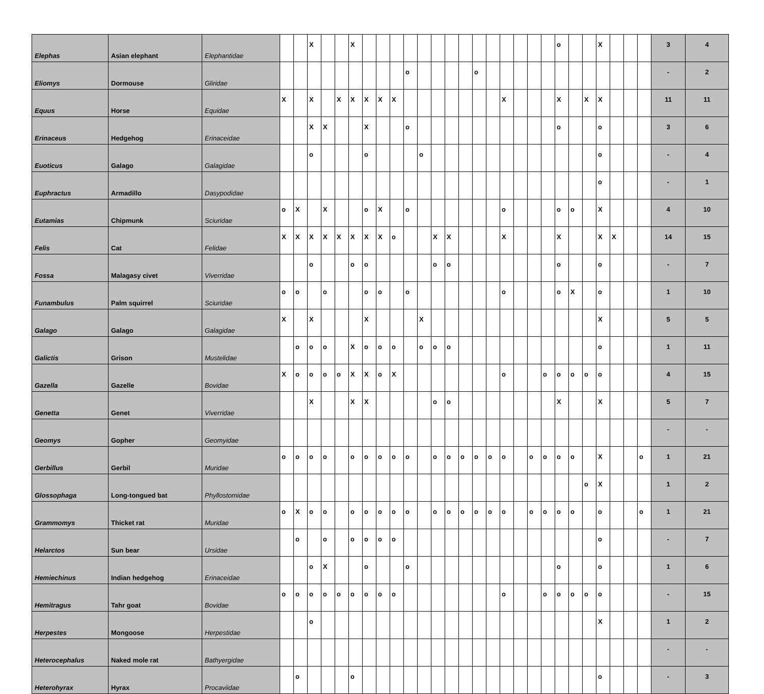| Elephas | Asian elephant | Elephantidae | | | X | | | X | | | | | | | | | | | | | | | o | | | X | | | | 3 | 4 |
| Eliomys | Dormouse | Gliridae | | | | | | | | | | o | | | | | o | | | | | | | | | | | | | - | 2 |
| Equus | Horse | Equidae | X | | X | | X | X | X | X | X | | | | | | | | X | | | | X | | X | X | | | | 11 | 11 |
| Erinaceus | Hedgehog | Erinaceidae | | | X | X | | | X | | | o | | | | | | | | | | | o | | | o | | | | 3 | 6 |
| Euoticus | Galago | Galagidae | | | o | | | | o | | | | o | | | | | | | | | | | | | o | | | | - | 4 |
| Euphractus | Armadillo | Dasypodidae | | | | | | | | | | | | | | | | | | | | | | | | o | | | | - | 1 |
| Eutamias | Chipmunk | Sciuridae | o | X | | X | | | o | X | | o | | | | | | | o | | | | o | o | | X | | | | 4 | 10 |
| Felis | Cat | Felidae | X | X | X | X | X | X | X | X | o | | | X | X | | | | X | | | | X | | | X | X | | | 14 | 15 |
| Fossa | Malagasy civet | Viverridae | | | o | | | o | o | | | | | o | o | | | | | | | | o | | | o | | | | - | 7 |
| Funambulus | Palm squirrel | Sciuridae | o | o | | o | | | o | o | | o | | | | | | | o | | | | o | X | | o | | | | 1 | 10 |
| Galago | Galago | Galagidae | X | | X | | | | X | | | | X | | | | | | | | | | | | | X | | | | 5 | 5 |
| Galictis | Grison | Mustelidae | | o | o | o | | X | o | o | o | | o | o | o | | | | | | | | | | | o | | | | 1 | 11 |
| Gazella | Gazelle | Bovidae | X | o | o | o | o | X | X | o | X | | | | | | | | o | | | o | o | o | o | o | | | | 4 | 15 |
| Genetta | Genet | Viverridae | | | X | | | X | X | | | | | o | o | | | | | | | | X | | | X | | | | 5 | 7 |
| Geomys | Gopher | Geomyidae | | | | | | | | | | | | | | | | | | | | | | | | | | | | - | - |
| Gerbillus | Gerbil | Muridae | o | o | o | o | | o | o | o | o | o | | o | o | o | o | o | o | | o | o | o | o | | X | | | o | 1 | 21 |
| Glossophaga | Long-tongued bat | Phyllostomidae | | | | | | | | | | | | | | | | | | | | | | | o | X | | | | 1 | 2 |
| Grammomys | Thicket rat | Muridae | o | X | o | o | | o | o | o | o | o | | o | o | o | o | o | o | | o | o | o | o | | o | | | o | 1 | 21 |
| Helarctos | Sun bear | Ursidae | | o | | o | | o | o | o | o | | | | | | | | | | | | | | | o | | | | - | 7 |
| Hemiechinus | Indian hedgehog | Erinaceidae | | | o | X | | | o | | | o | | | | | | | | | | | o | | | o | | | | 1 | 6 |
| Hemitragus | Tahr goat | Bovidae | o | o | o | o | o | o | o | o | o | | | | | | | | o | | | o | o | o | o | o | | | | - | 15 |
| Herpestes | Mongoose | Herpestidae | | | o | | | | | | | | | | | | | | | | | | | | | X | | | | 1 | 2 |
| Heterocephalus | Naked mole rat | Bathyergidae | | | | | | | | | | | | | | | | | | | | | | | | | | | | - | - |
| Heterohyrax | Hyrax | Procaviidae | | o | | | | o | | | | | | | | | | | | | | | | | | o | | | | - | 3 |